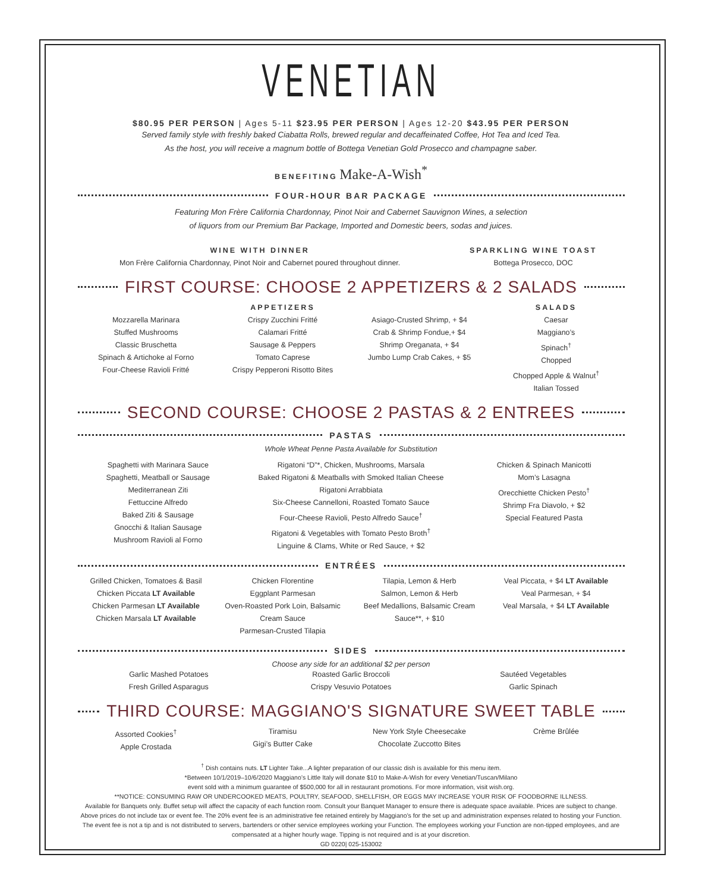VENETIAN
$80.95 PER PERSON | Ages 5-11 $23.95 PER PERSON | Ages 12-20 $43.95 PER PERSON
Served family style with freshly baked Ciabatta Rolls, brewed regular and decaffeinated Coffee, Hot Tea and Iced Tea.
As the host, you will receive a magnum bottle of Bottega Venetian Gold Prosecco and champagne saber.
BENEFITING Make-A-Wish<sup>*</sup>
FOUR-HOUR BAR PACKAGE
Featuring Mon Frère California Chardonnay, Pinot Noir and Cabernet Sauvignon Wines, a selection
of liquors from our Premium Bar Package, Imported and Domestic beers, sodas and juices.
WINE WITH DINNER
Mon Frère California Chardonnay, Pinot Noir and Cabernet poured throughout dinner.
SPARKLING WINE TOAST
Bottega Prosecco, DOC
FIRST COURSE: CHOOSE 2 APPETIZERS & 2 SALADS
APPETIZERS
Mozzarella Marinara
Stuffed Mushrooms
Classic Bruschetta
Spinach & Artichoke al Forno
Four-Cheese Ravioli Fritté
Crispy Zucchini Fritté
Calamari Fritté
Sausage & Peppers
Tomato Caprese
Crispy Pepperoni Risotto Bites
Asiago-Crusted Shrimp, + $4
Crab & Shrimp Fondue,+ $4
Shrimp Oreganata, + $4
Jumbo Lump Crab Cakes, + $5
SALADS
Caesar
Maggiano’s
Spinach<sup>†</sup>
Chopped
Chopped Apple & Walnut<sup>†</sup>
Italian Tossed
SECOND COURSE: CHOOSE 2 PASTAS & 2 ENTREES
PASTAS
Whole Wheat Penne Pasta Available for Substitution
Spaghetti with Marinara Sauce
Spaghetti, Meatball or Sausage
Mediterranean Ziti
Fettuccine Alfredo
Baked Ziti & Sausage
Gnocchi & Italian Sausage
Mushroom Ravioli al Forno
Rigatoni “D”*, Chicken, Mushrooms, Marsala
Baked Rigatoni & Meatballs with Smoked Italian Cheese
Rigatoni Arrabbiata
Six-Cheese Cannelloni, Roasted Tomato Sauce
Four-Cheese Ravioli, Pesto Alfredo Sauce<sup>†</sup>
Rigatoni & Vegetables with Tomato Pesto Broth<sup>†</sup>
Linguine & Clams, White or Red Sauce, + $2
Chicken & Spinach Manicotti
Mom’s Lasagna
Orecchiette Chicken Pesto<sup>†</sup>
Shrimp Fra Diavolo, + $2
Special Featured Pasta
ENTRÉES
Grilled Chicken, Tomatoes & Basil
Chicken Piccata LT Available
Chicken Parmesan LT Available
Chicken Marsala LT Available
Chicken Florentine
Eggplant Parmesan
Oven-Roasted Pork Loin, Balsamic Cream Sauce
Parmesan-Crusted Tilapia
Tilapia, Lemon & Herb
Salmon, Lemon & Herb
Beef Medallions, Balsamic Cream Sauce**, + $10
Veal Piccata, + $4 LT Available
Veal Parmesan, + $4
Veal Marsala, + $4 LT Available
SIDES
Choose any side for an additional $2 per person
Garlic Mashed Potatoes
Fresh Grilled Asparagus
Roasted Garlic Broccoli
Crispy Vesuvio Potatoes
Sautéed Vegetables
Garlic Spinach
THIRD COURSE: MAGGIANO'S SIGNATURE SWEET TABLE
Assorted Cookies<sup>†</sup>
Apple Crostada
Tiramisu
Gigi’s Butter Cake
New York Style Cheesecake
Chocolate Zuccotto Bites
Crème Brûlée
<sup>†</sup> Dish contains nuts. LT Lighter Take...A lighter preparation of our classic dish is available for this menu item.
*Between 10/1/2019–10/6/2020 Maggiano’s Little Italy will donate $10 to Make-A-Wish for every Venetian/Tuscan/Milano
event sold with a minimum guarantee of $500,000 for all in restaurant promotions. For more information, visit wish.org.
**NOTICE: CONSUMING RAW OR UNDERCOOKED MEATS, POULTRY, SEAFOOD, SHELLFISH, OR EGGS MAY INCREASE YOUR RISK OF FOODBORNE ILLNESS.
Available for Banquets only. Buffet setup will affect the capacity of each function room. Consult your Banquet Manager to ensure there is adequate space available. Prices are subject to change. Above prices do not include tax or event fee. The 20% event fee is an administrative fee retained entirely by Maggiano’s for the set up and administration expenses related to hosting your Function. The event fee is not a tip and is not distributed to servers, bartenders or other service employees working your Function. The employees working your Function are non-tipped employees, and are compensated at a higher hourly wage. Tipping is not required and is at your discretion.
GD 0220| 025-153002